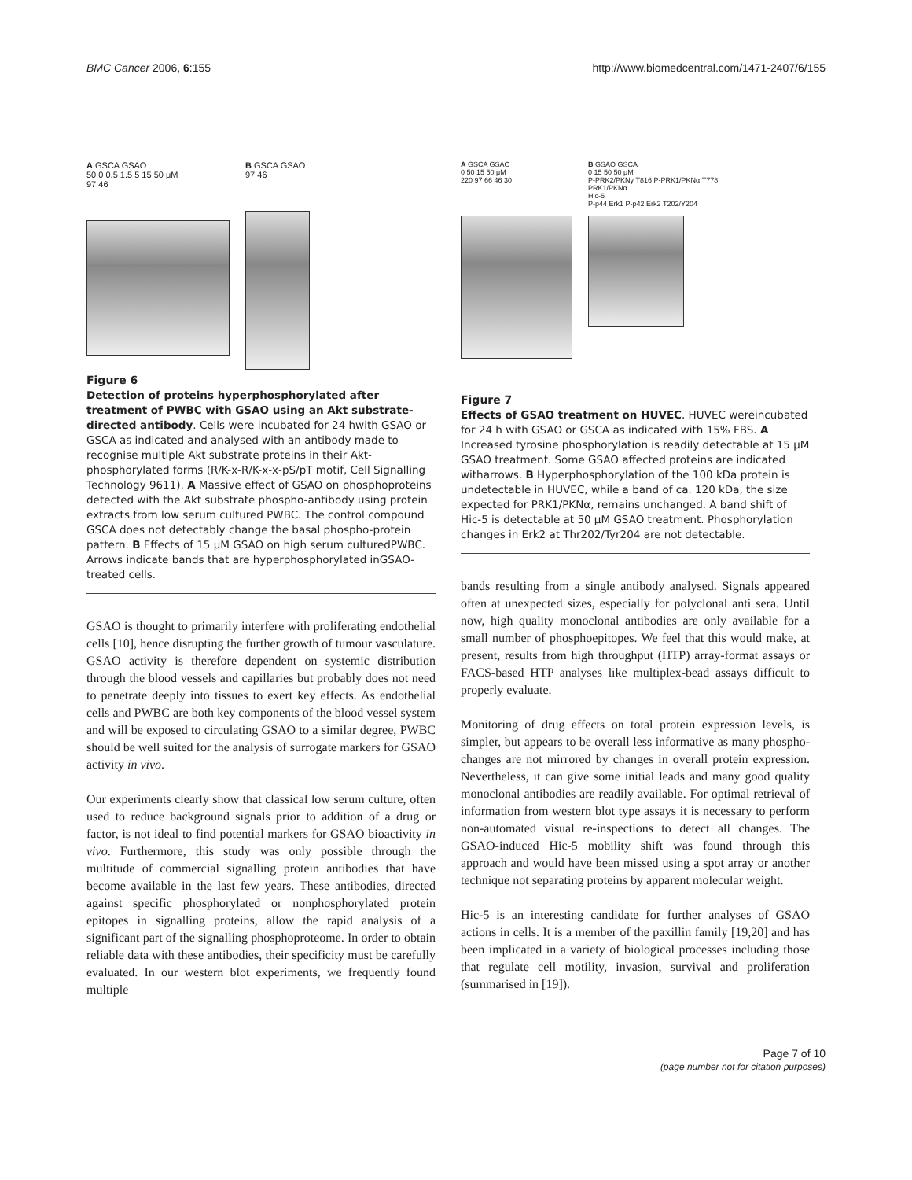BMC Cancer 2006, 6:155 http://www.biomedcentral.com/1471-2407/6/155
A GSCA GSAO
50 0 0.5 1.5 5 15 50 μM
97 46
B GSCA GSAO
97 46
Figure 6
Detection of proteins hyperphosphorylated after treatment of PWBC with GSAO using an Akt substrate-directed antibody. Cells were incubated for 24 hwith GSAO or GSCA as indicated and analysed with an antibody made to recognise multiple Akt substrate proteins in their Akt-phosphorylated forms (R/K-x-R/K-x-x-pS/pT motif, Cell Signalling Technology 9611). A Massive effect of GSAO on phosphoproteins detected with the Akt substrate phospho-antibody using protein extracts from low serum cultured PWBC. The control compound GSCA does not detectably change the basal phospho-protein pattern. B Effects of 15 μM GSAO on high serum culturedPWBC. Arrows indicate bands that are hyperphosphorylated inGSAO-treated cells.
GSAO is thought to primarily interfere with proliferating endothelial cells [10], hence disrupting the further growth of tumour vasculature. GSAO activity is therefore dependent on systemic distribution through the blood vessels and capillaries but probably does not need to penetrate deeply into tissues to exert key effects. As endothelial cells and PWBC are both key components of the blood vessel system and will be exposed to circulating GSAO to a similar degree, PWBC should be well suited for the analysis of surrogate markers for GSAO activity in vivo.
Our experiments clearly show that classical low serum culture, often used to reduce background signals prior to addition of a drug or factor, is not ideal to find potential markers for GSAO bioactivity in vivo. Furthermore, this study was only possible through the multitude of commercial signalling protein antibodies that have become available in the last few years. These antibodies, directed against specific phosphorylated or nonphosphorylated protein epitopes in signalling proteins, allow the rapid analysis of a significant part of the signalling phosphoproteome. In order to obtain reliable data with these antibodies, their specificity must be carefully evaluated. In our western blot experiments, we frequently found multiple
A GSCA GSAO
0 50 15 50 μM
220 97 66 46 30
B GSAO GSCA
0 15 50 50 μM
P-PRK2/PKNγ T816 P-PRK1/PKNα T778
PRK1/PKNα
Hic-5
P-p44 Erk1 P-p42 Erk2 T202/Y204
Figure 7
Effects of GSAO treatment on HUVEC. HUVEC wereincubated for 24 h with GSAO or GSCA as indicated with 15% FBS. A Increased tyrosine phosphorylation is readily detectable at 15 μM GSAO treatment. Some GSAO affected proteins are indicated witharrows. B Hyperphosphorylation of the 100 kDa protein is undetectable in HUVEC, while a band of ca. 120 kDa, the size expected for PRK1/PKNα, remains unchanged. A band shift of Hic-5 is detectable at 50 μM GSAO treatment. Phosphorylation changes in Erk2 at Thr202/Tyr204 are not detectable.
bands resulting from a single antibody analysed. Signals appeared often at unexpected sizes, especially for polyclonal anti sera. Until now, high quality monoclonal antibodies are only available for a small number of phosphoepitopes. We feel that this would make, at present, results from high throughput (HTP) array-format assays or FACS-based HTP analyses like multiplex-bead assays difficult to properly evaluate.
Monitoring of drug effects on total protein expression levels, is simpler, but appears to be overall less informative as many phospho-changes are not mirrored by changes in overall protein expression. Nevertheless, it can give some initial leads and many good quality monoclonal antibodies are readily available. For optimal retrieval of information from western blot type assays it is necessary to perform non-automated visual re-inspections to detect all changes. The GSAO-induced Hic-5 mobility shift was found through this approach and would have been missed using a spot array or another technique not separating proteins by apparent molecular weight.
Hic-5 is an interesting candidate for further analyses of GSAO actions in cells. It is a member of the paxillin family [19,20] and has been implicated in a variety of biological processes including those that regulate cell motility, invasion, survival and proliferation (summarised in [19]).
Page 7 of 10
(page number not for citation purposes)